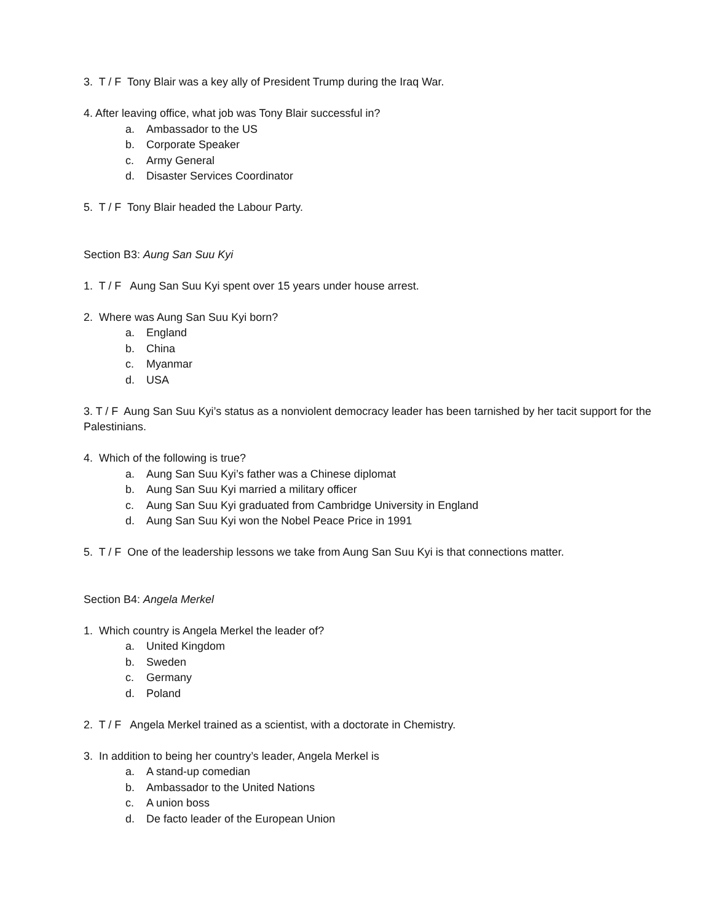3. T / F Tony Blair was a key ally of President Trump during the Iraq War.
4. After leaving office, what job was Tony Blair successful in?
a. Ambassador to the US
b. Corporate Speaker
c. Army General
d. Disaster Services Coordinator
5. T / F Tony Blair headed the Labour Party.
Section B3: Aung San Suu Kyi
1. T / F Aung San Suu Kyi spent over 15 years under house arrest.
2. Where was Aung San Suu Kyi born?
a. England
b. China
c. Myanmar
d. USA
3. T / F Aung San Suu Kyi’s status as a nonviolent democracy leader has been tarnished by her tacit support for the Palestinians.
4. Which of the following is true?
a. Aung San Suu Kyi’s father was a Chinese diplomat
b. Aung San Suu Kyi married a military officer
c. Aung San Suu Kyi graduated from Cambridge University in England
d. Aung San Suu Kyi won the Nobel Peace Price in 1991
5. T / F One of the leadership lessons we take from Aung San Suu Kyi is that connections matter.
Section B4: Angela Merkel
1. Which country is Angela Merkel the leader of?
a. United Kingdom
b. Sweden
c. Germany
d. Poland
2. T / F Angela Merkel trained as a scientist, with a doctorate in Chemistry.
3. In addition to being her country’s leader, Angela Merkel is
a. A stand-up comedian
b. Ambassador to the United Nations
c. A union boss
d. De facto leader of the European Union